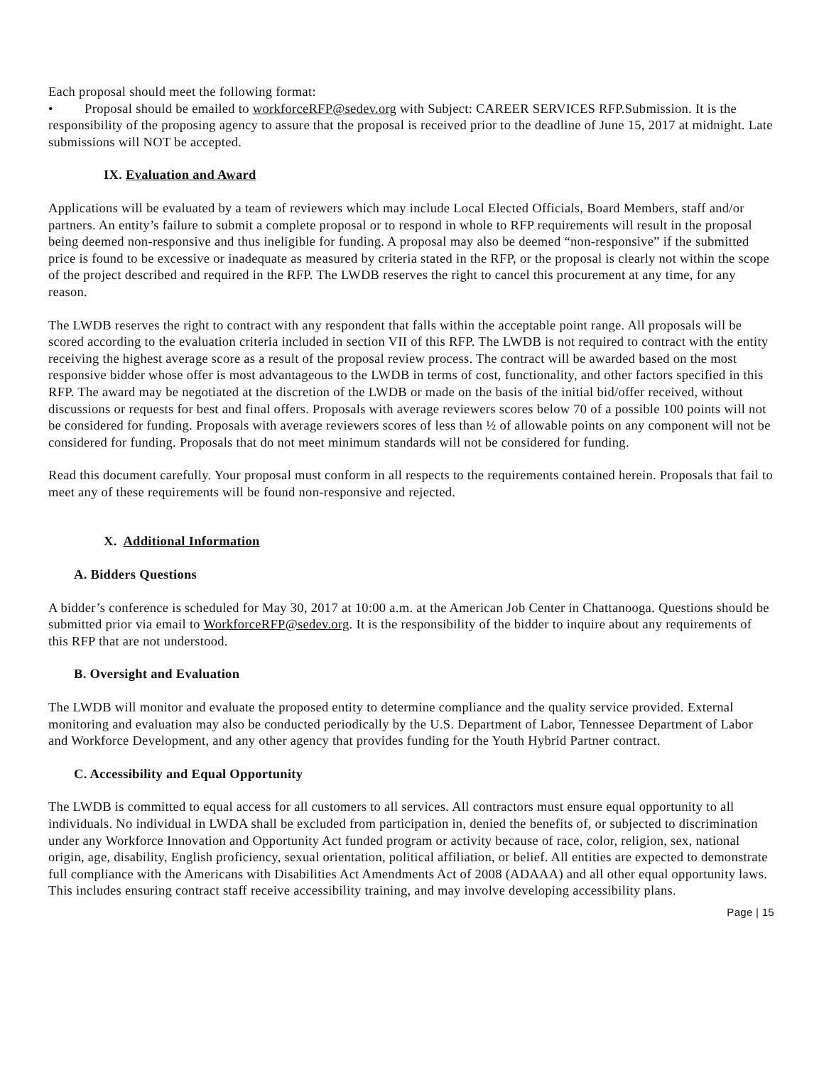Each proposal should meet the following format:
• Proposal should be emailed to workforceRFP@sedev.org with Subject: CAREER SERVICES RFP.Submission. It is the responsibility of the proposing agency to assure that the proposal is received prior to the deadline of June 15, 2017 at midnight. Late submissions will NOT be accepted.
IX. Evaluation and Award
Applications will be evaluated by a team of reviewers which may include Local Elected Officials, Board Members, staff and/or partners. An entity’s failure to submit a complete proposal or to respond in whole to RFP requirements will result in the proposal being deemed non-responsive and thus ineligible for funding. A proposal may also be deemed “non-responsive” if the submitted price is found to be excessive or inadequate as measured by criteria stated in the RFP, or the proposal is clearly not within the scope of the project described and required in the RFP. The LWDB reserves the right to cancel this procurement at any time, for any reason.
The LWDB reserves the right to contract with any respondent that falls within the acceptable point range. All proposals will be scored according to the evaluation criteria included in section VII of this RFP. The LWDB is not required to contract with the entity receiving the highest average score as a result of the proposal review process. The contract will be awarded based on the most responsive bidder whose offer is most advantageous to the LWDB in terms of cost, functionality, and other factors specified in this RFP. The award may be negotiated at the discretion of the LWDB or made on the basis of the initial bid/offer received, without discussions or requests for best and final offers. Proposals with average reviewers scores below 70 of a possible 100 points will not be considered for funding. Proposals with average reviewers scores of less than ½ of allowable points on any component will not be considered for funding. Proposals that do not meet minimum standards will not be considered for funding.
Read this document carefully. Your proposal must conform in all respects to the requirements contained herein. Proposals that fail to meet any of these requirements will be found non-responsive and rejected.
X. Additional Information
A. Bidders Questions
A bidder’s conference is scheduled for May 30, 2017 at 10:00 a.m. at the American Job Center in Chattanooga. Questions should be submitted prior via email to WorkforceRFP@sedev.org. It is the responsibility of the bidder to inquire about any requirements of this RFP that are not understood.
B. Oversight and Evaluation
The LWDB will monitor and evaluate the proposed entity to determine compliance and the quality service provided. External monitoring and evaluation may also be conducted periodically by the U.S. Department of Labor, Tennessee Department of Labor and Workforce Development, and any other agency that provides funding for the Youth Hybrid Partner contract.
C. Accessibility and Equal Opportunity
The LWDB is committed to equal access for all customers to all services. All contractors must ensure equal opportunity to all individuals. No individual in LWDA shall be excluded from participation in, denied the benefits of, or subjected to discrimination under any Workforce Innovation and Opportunity Act funded program or activity because of race, color, religion, sex, national origin, age, disability, English proficiency, sexual orientation, political affiliation, or belief. All entities are expected to demonstrate full compliance with the Americans with Disabilities Act Amendments Act of 2008 (ADAAA) and all other equal opportunity laws. This includes ensuring contract staff receive accessibility training, and may involve developing accessibility plans.
Page | 15